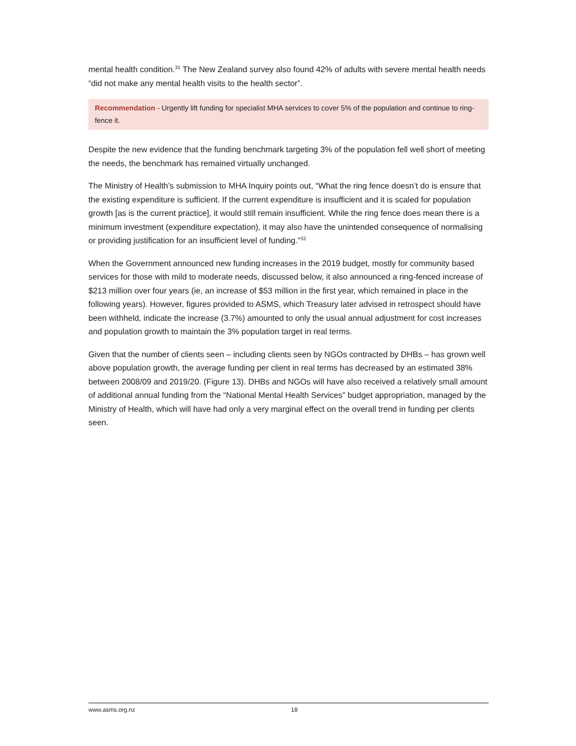mental health condition.<sup>31</sup> The New Zealand survey also found 42% of adults with severe mental health needs “did not make any mental health visits to the health sector”.
Recommendation - Urgently lift funding for specialist MHA services to cover 5% of the population and continue to ring-fence it.
Despite the new evidence that the funding benchmark targeting 3% of the population fell well short of meeting the needs, the benchmark has remained virtually unchanged.
The Ministry of Health’s submission to MHA Inquiry points out, “What the ring fence doesn’t do is ensure that the existing expenditure is sufficient. If the current expenditure is insufficient and it is scaled for population growth [as is the current practice], it would still remain insufficient. While the ring fence does mean there is a minimum investment (expenditure expectation), it may also have the unintended consequence of normalising or providing justification for an insufficient level of funding.”<sup>32</sup>
When the Government announced new funding increases in the 2019 budget, mostly for community based services for those with mild to moderate needs, discussed below, it also announced a ring-fenced increase of $213 million over four years (ie, an increase of $53 million in the first year, which remained in place in the following years). However, figures provided to ASMS, which Treasury later advised in retrospect should have been withheld, indicate the increase (3.7%) amounted to only the usual annual adjustment for cost increases and population growth to maintain the 3% population target in real terms.
Given that the number of clients seen – including clients seen by NGOs contracted by DHBs – has grown well above population growth, the average funding per client in real terms has decreased by an estimated 38% between 2008/09 and 2019/20. (Figure 13). DHBs and NGOs will have also received a relatively small amount of additional annual funding from the “National Mental Health Services” budget appropriation, managed by the Ministry of Health, which will have had only a very marginal effect on the overall trend in funding per clients seen.
www.asms.org.nz 18